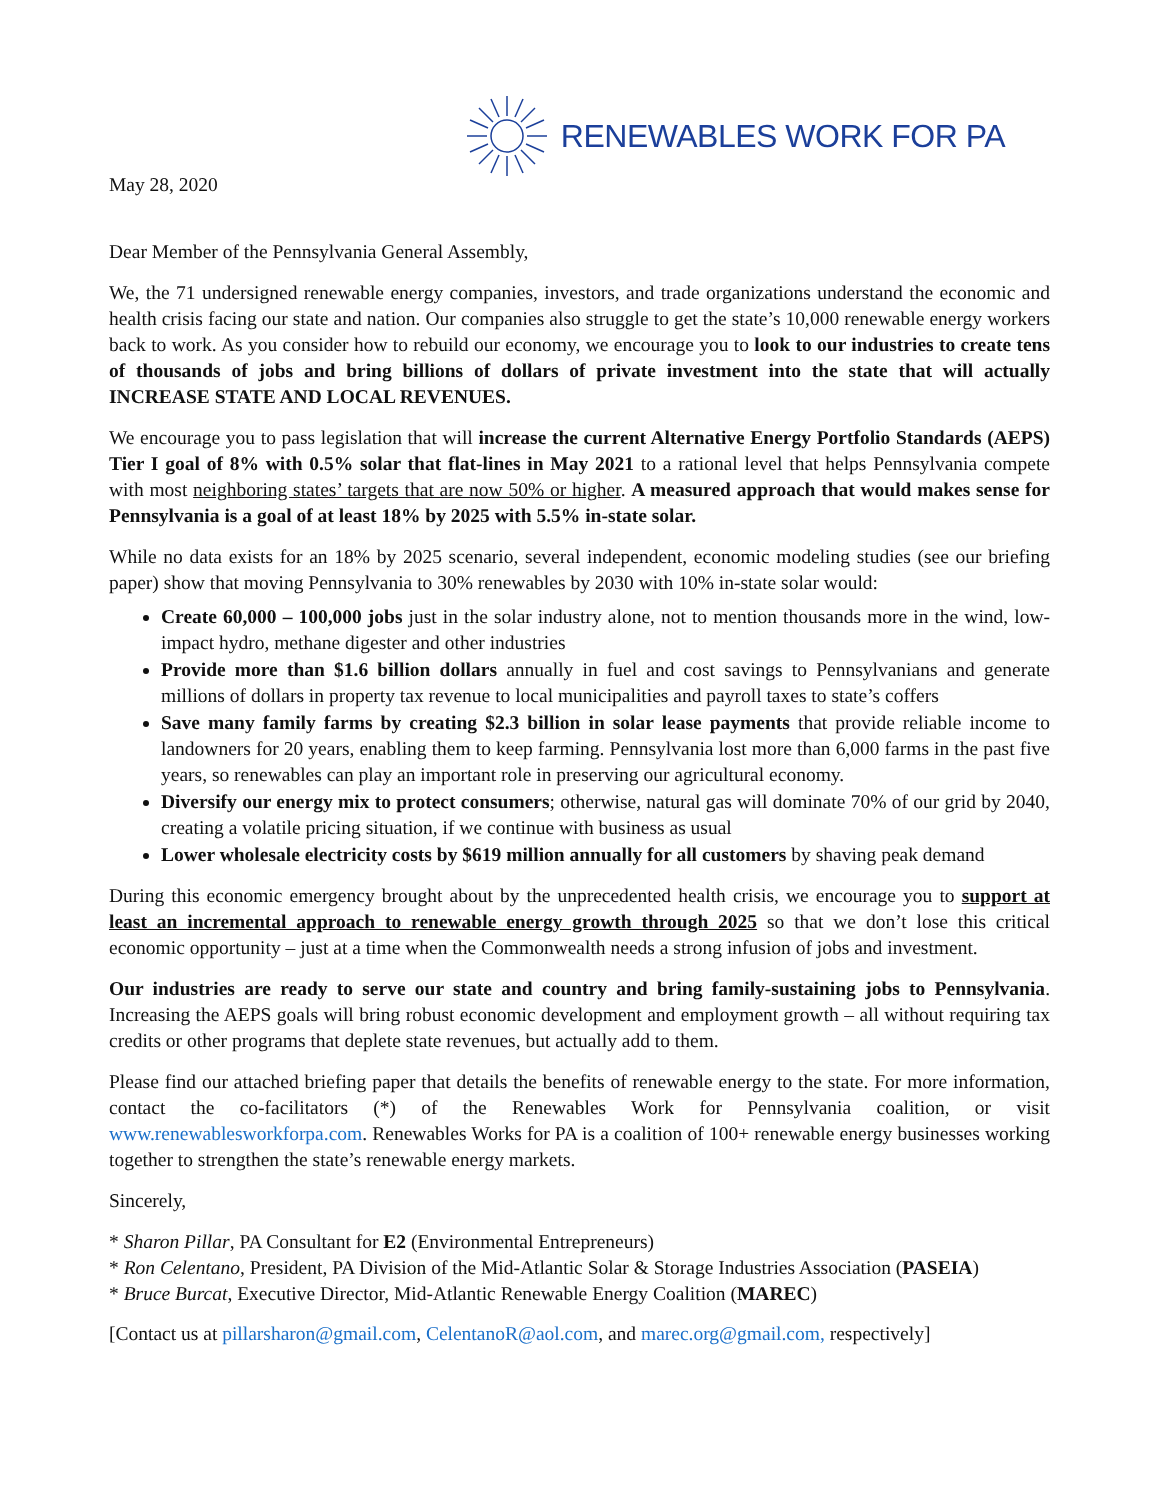RENEWABLES WORK FOR PA
May 28, 2020
Dear Member of the Pennsylvania General Assembly,
We, the 71 undersigned renewable energy companies, investors, and trade organizations understand the economic and health crisis facing our state and nation. Our companies also struggle to get the state’s 10,000 renewable energy workers back to work. As you consider how to rebuild our economy, we encourage you to look to our industries to create tens of thousands of jobs and bring billions of dollars of private investment into the state that will actually INCREASE STATE AND LOCAL REVENUES.
We encourage you to pass legislation that will increase the current Alternative Energy Portfolio Standards (AEPS) Tier I goal of 8% with 0.5% solar that flat-lines in May 2021 to a rational level that helps Pennsylvania compete with most neighboring states’ targets that are now 50% or higher. A measured approach that would makes sense for Pennsylvania is a goal of at least 18% by 2025 with 5.5% in-state solar.
While no data exists for an 18% by 2025 scenario, several independent, economic modeling studies (see our briefing paper) show that moving Pennsylvania to 30% renewables by 2030 with 10% in-state solar would:
Create 60,000 – 100,000 jobs just in the solar industry alone, not to mention thousands more in the wind, low-impact hydro, methane digester and other industries
Provide more than $1.6 billion dollars annually in fuel and cost savings to Pennsylvanians and generate millions of dollars in property tax revenue to local municipalities and payroll taxes to state’s coffers
Save many family farms by creating $2.3 billion in solar lease payments that provide reliable income to landowners for 20 years, enabling them to keep farming. Pennsylvania lost more than 6,000 farms in the past five years, so renewables can play an important role in preserving our agricultural economy.
Diversify our energy mix to protect consumers; otherwise, natural gas will dominate 70% of our grid by 2040, creating a volatile pricing situation, if we continue with business as usual
Lower wholesale electricity costs by $619 million annually for all customers by shaving peak demand
During this economic emergency brought about by the unprecedented health crisis, we encourage you to support at least an incremental approach to renewable energy growth through 2025 so that we don’t lose this critical economic opportunity – just at a time when the Commonwealth needs a strong infusion of jobs and investment.
Our industries are ready to serve our state and country and bring family-sustaining jobs to Pennsylvania. Increasing the AEPS goals will bring robust economic development and employment growth – all without requiring tax credits or other programs that deplete state revenues, but actually add to them.
Please find our attached briefing paper that details the benefits of renewable energy to the state. For more information, contact the co-facilitators (*) of the Renewables Work for Pennsylvania coalition, or visit www.renewablesworkforpa.com. Renewables Works for PA is a coalition of 100+ renewable energy businesses working together to strengthen the state’s renewable energy markets.
Sincerely,
* Sharon Pillar, PA Consultant for E2 (Environmental Entrepreneurs)
* Ron Celentano, President, PA Division of the Mid-Atlantic Solar & Storage Industries Association (PASEIA)
* Bruce Burcat, Executive Director, Mid-Atlantic Renewable Energy Coalition (MAREC)
[Contact us at pillarsharon@gmail.com, CelentanoR@aol.com, and marec.org@gmail.com, respectively]